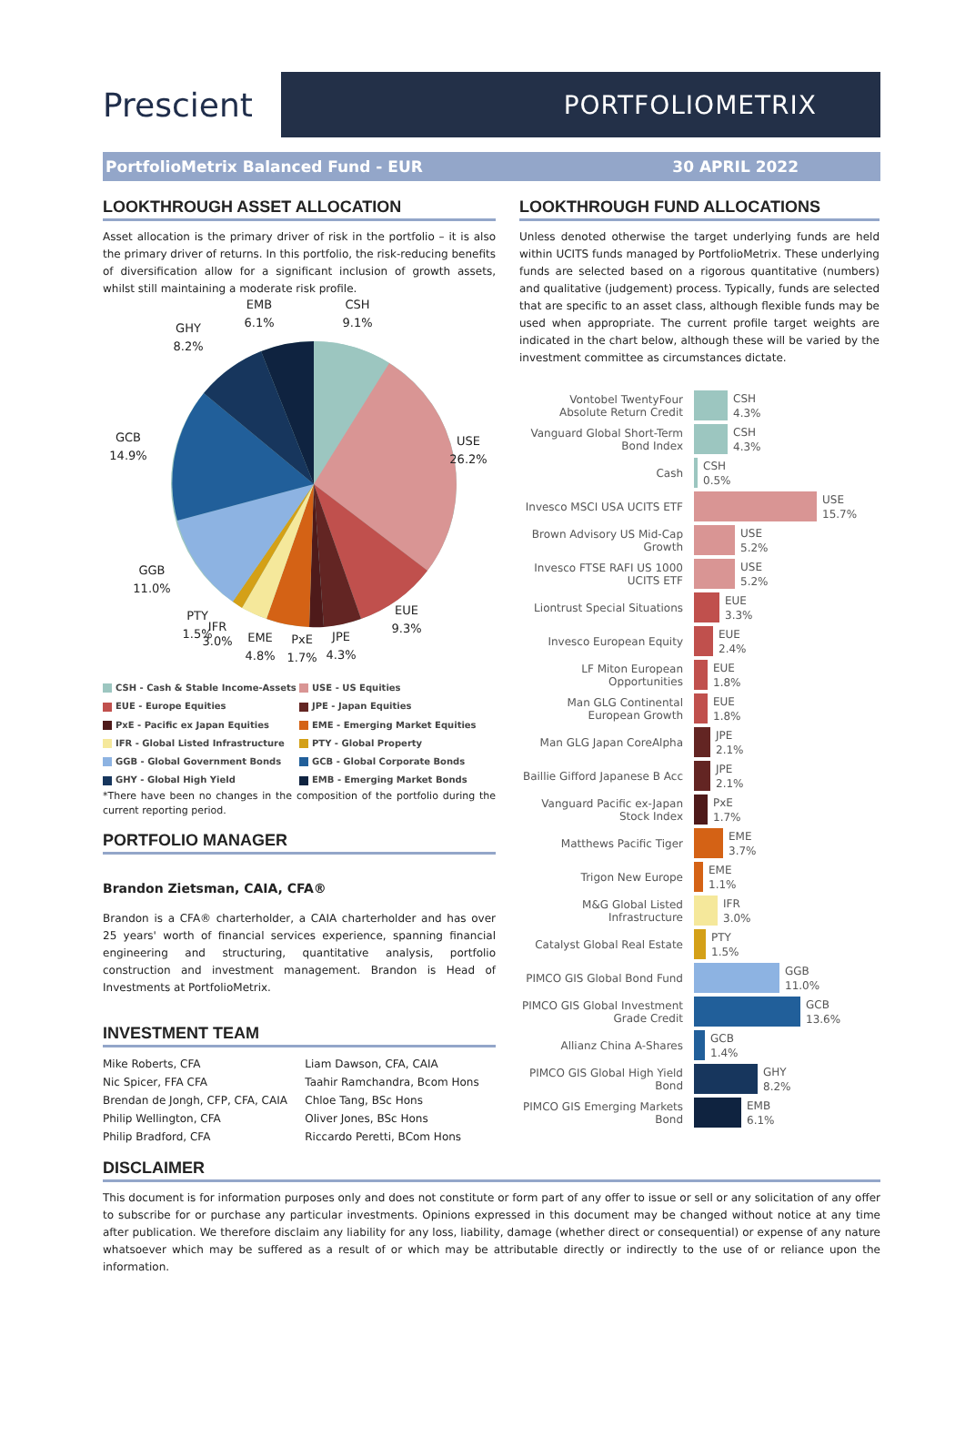Prescient
PORTFOLIOMETRIX
PortfolioMetrix Balanced Fund - EUR 30 APRIL 2022
LOOKTHROUGH ASSET ALLOCATION
Asset allocation is the primary driver of risk in the portfolio – it is also the primary driver of returns. In this portfolio, the risk-reducing benefits of diversification allow for a significant inclusion of growth assets, whilst still maintaining a moderate risk profile.
EMB
6.1%
CSH
9.1%
GHY
8.2%
GCB
14.9%
USE
26.2%
GGB
11.0%
EUE
9.3%
PTY
1.5%
IFR
3.0%
EME
4.8%
PxE
1.7%
JPE
4.3%
CSH - Cash & Stable Income-Assets
USE - US Equities
EUE - Europe Equities
JPE - Japan Equities
PxE - Pacific ex Japan Equities
EME - Emerging Market Equities
IFR - Global Listed Infrastructure
PTY - Global Property
GGB - Global Government Bonds
GCB - Global Corporate Bonds
GHY - Global High Yield
EMB - Emerging Market Bonds
*There have been no changes in the composition of the portfolio during the current reporting period.
PORTFOLIO MANAGER
Brandon Zietsman, CAIA, CFA®
Brandon is a CFA® charterholder, a CAIA charterholder and has over 25 years' worth of financial services experience, spanning financial engineering and structuring, quantitative analysis, portfolio construction and investment management. Brandon is Head of Investments at PortfolioMetrix.
INVESTMENT TEAM
| Mike Roberts, CFA | Liam Dawson, CFA, CAIA |
| Nic Spicer, FFA CFA | Taahir Ramchandra, Bcom Hons |
| Brendan de Jongh, CFP, CFA, CAIA | Chloe Tang, BSc Hons |
| Philip Wellington, CFA | Oliver Jones, BSc Hons |
| Philip Bradford, CFA | Riccardo Peretti, BCom Hons |
LOOKTHROUGH FUND ALLOCATIONS
Unless denoted otherwise the target underlying funds are held within UCITS funds managed by PortfolioMetrix. These underlying funds are selected based on a rigorous quantitative (numbers) and qualitative (judgement) process. Typically, funds are selected that are specific to an asset class, although flexible funds may be used when appropriate. The current profile target weights are indicated in the chart below, although these will be varied by the investment committee as circumstances dictate.
| Vontobel TwentyFour Absolute Return Credit | CSH 4.3% |
| Vanguard Global Short-Term Bond Index | CSH 4.3% |
| Cash | CSH 0.5% |
| Invesco MSCI USA UCITS ETF | USE 15.7% |
| Brown Advisory US Mid-Cap Growth | USE 5.2% |
| Invesco FTSE RAFI US 1000 UCITS ETF | USE 5.2% |
| Liontrust Special Situations | EUE 3.3% |
| Invesco European Equity | EUE 2.4% |
| LF Miton European Opportunities | EUE 1.8% |
| Man GLG Continental European Growth | EUE 1.8% |
| Man GLG Japan CoreAlpha | JPE 2.1% |
| Baillie Gifford Japanese B Acc | JPE 2.1% |
| Vanguard Pacific ex-Japan Stock Index | PxE 1.7% |
| Matthews Pacific Tiger | EME 3.7% |
| Trigon New Europe | EME 1.1% |
| M&G Global Listed Infrastructure | IFR 3.0% |
| Catalyst Global Real Estate | PTY 1.5% |
| PIMCO GIS Global Bond Fund | GGB 11.0% |
| PIMCO GIS Global Investment Grade Credit | GCB 13.6% |
| Allianz China A-Shares | GCB 1.4% |
| PIMCO GIS Global High Yield Bond | GHY 8.2% |
| PIMCO GIS Emerging Markets Bond | EMB 6.1% |
DISCLAIMER
This document is for information purposes only and does not constitute or form part of any offer to issue or sell or any solicitation of any offer to subscribe for or purchase any particular investments. Opinions expressed in this document may be changed without notice at any time after publication. We therefore disclaim any liability for any loss, liability, damage (whether direct or consequential) or expense of any nature whatsoever which may be suffered as a result of or which may be attributable directly or indirectly to the use of or reliance upon the information.